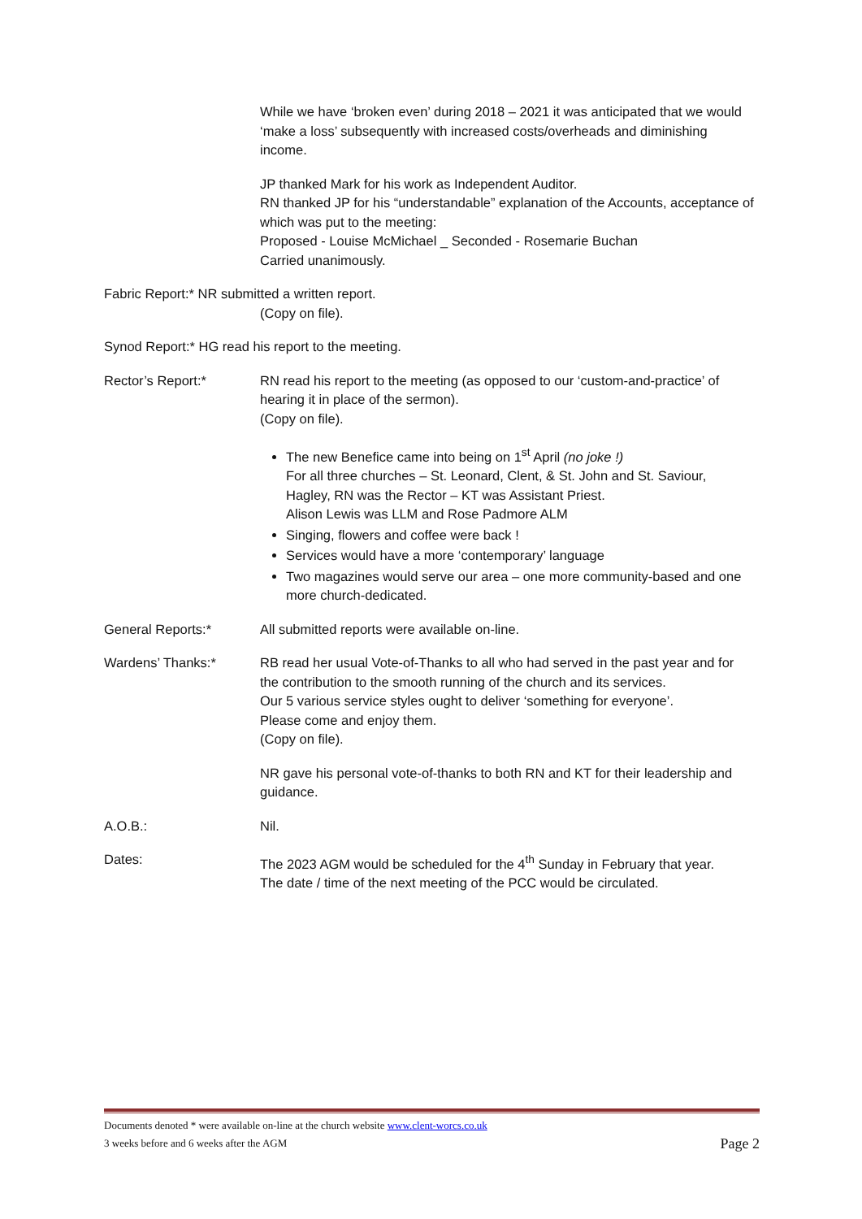While we have ‘broken even’ during 2018 – 2021 it was anticipated that we would ‘make a loss’ subsequently with increased costs/overheads and diminishing income.
JP thanked Mark for his work as Independent Auditor.
RN thanked JP for his “understandable” explanation of the Accounts, acceptance of which was put to the meeting:
Proposed - Louise McMichael _ Seconded - Rosemarie Buchan
Carried unanimously.
Fabric Report:* NR submitted a written report.
(Copy on file).
Synod Report:* HG read his report to the meeting.
Rector’s Report:* RN read his report to the meeting (as opposed to our ‘custom-and-practice’ of hearing it in place of the sermon).
(Copy on file).
The new Benefice came into being on 1<sup>st</sup> April (no joke !)
For all three churches – St. Leonard, Clent, & St. John and St. Saviour, Hagley, RN was the Rector – KT was Assistant Priest.
Alison Lewis was LLM and Rose Padmore ALM
Singing, flowers and coffee were back !
Services would have a more ‘contemporary’ language
Two magazines would serve our area – one more community-based and one more church-dedicated.
General Reports:* All submitted reports were available on-line.
Wardens’ Thanks:* RB read her usual Vote-of-Thanks to all who had served in the past year and for the contribution to the smooth running of the church and its services.
Our 5 various service styles ought to deliver ‘something for everyone’.
Please come and enjoy them.
(Copy on file).
NR gave his personal vote-of-thanks to both RN and KT for their leadership and guidance.
A.O.B.: Nil.
Dates: The 2023 AGM would be scheduled for the 4<sup>th</sup> Sunday in February that year.
The date / time of the next meeting of the PCC would be circulated.
Documents denoted * were available on-line at the church website www.clent-worcs.co.uk
3 weeks before and 6 weeks after the AGM Page 2